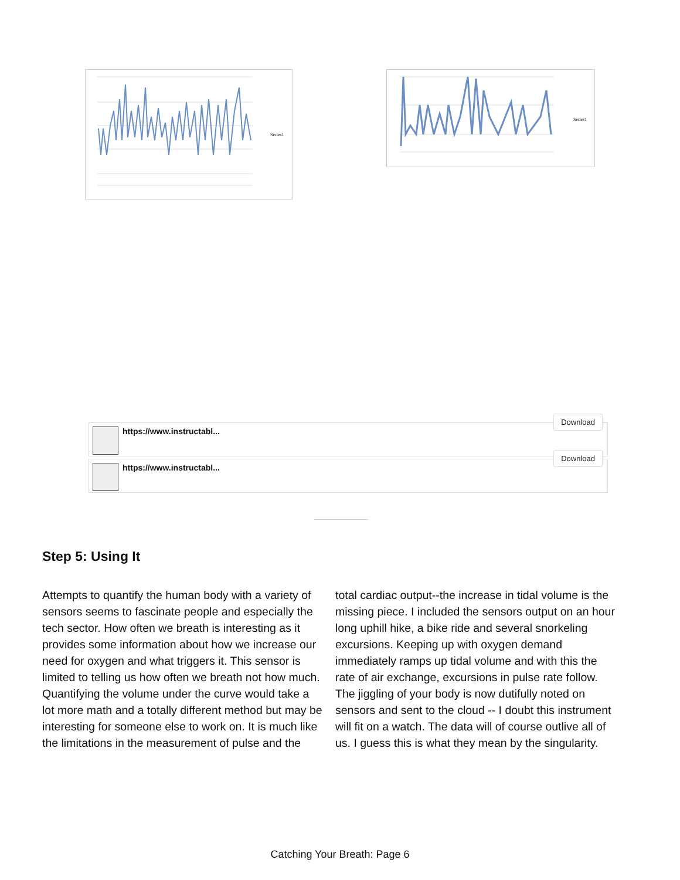Series1 Series1
https://www.instructabl...
Download
https://www.instructabl...
Download
Step 5: Using It
Attempts to quantify the human body with a variety of sensors seems to fascinate people and especially the tech sector. How often we breath is interesting as it provides some information about how we increase our need for oxygen and what triggers it. This sensor is limited to telling us how often we breath not how much. Quantifying the volume under the curve would take a lot more math and a totally different method but may be interesting for someone else to work on. It is much like the limitations in the measurement of pulse and the total cardiac output--the increase in tidal volume is the missing piece. I included the sensors output on an hour long uphill hike, a bike ride and several snorkeling excursions. Keeping up with oxygen demand immediately ramps up tidal volume and with this the rate of air exchange, excursions in pulse rate follow. The jiggling of your body is now dutifully noted on sensors and sent to the cloud -- I doubt this instrument will fit on a watch. The data will of course outlive all of us. I guess this is what they mean by the singularity.
Catching Your Breath: Page 6